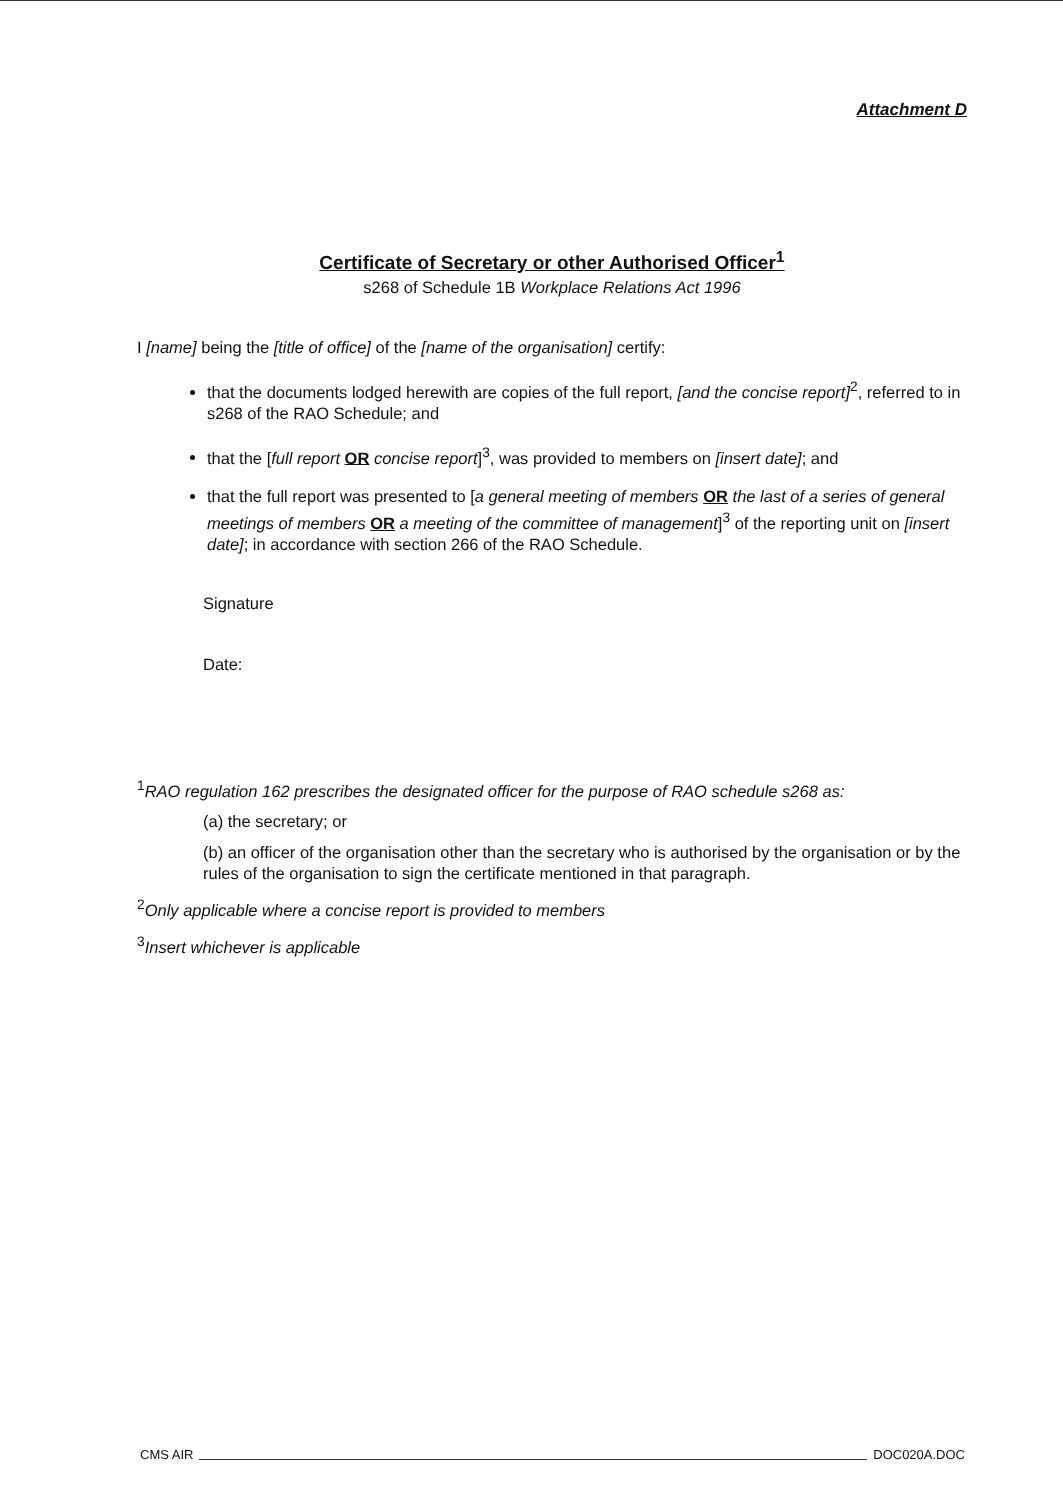Attachment D
Certificate of Secretary or other Authorised Officer<sup>1</sup>
s268 of Schedule 1B Workplace Relations Act 1996
I [name] being the [title of office] of the [name of the organisation] certify:
that the documents lodged herewith are copies of the full report, [and the concise report]<sup>2</sup>, referred to in s268 of the RAO Schedule; and
that the [full report OR concise report]<sup>3</sup>, was provided to members on [insert date]; and
that the full report was presented to [a general meeting of members OR the last of a series of general meetings of members OR a meeting of the committee of management]<sup>3</sup> of the reporting unit on [insert date]; in accordance with section 266 of the RAO Schedule.
Signature
Date:
<sup>1</sup> RAO regulation 162 prescribes the designated officer for the purpose of RAO schedule s268 as:
(a) the secretary; or
(b) an officer of the organisation other than the secretary who is authorised by the organisation or by the rules of the organisation to sign the certificate mentioned in that paragraph.
<sup>2</sup> Only applicable where a concise report is provided to members
<sup>3</sup> Insert whichever is applicable
CMS AIR DOC020A.DOC